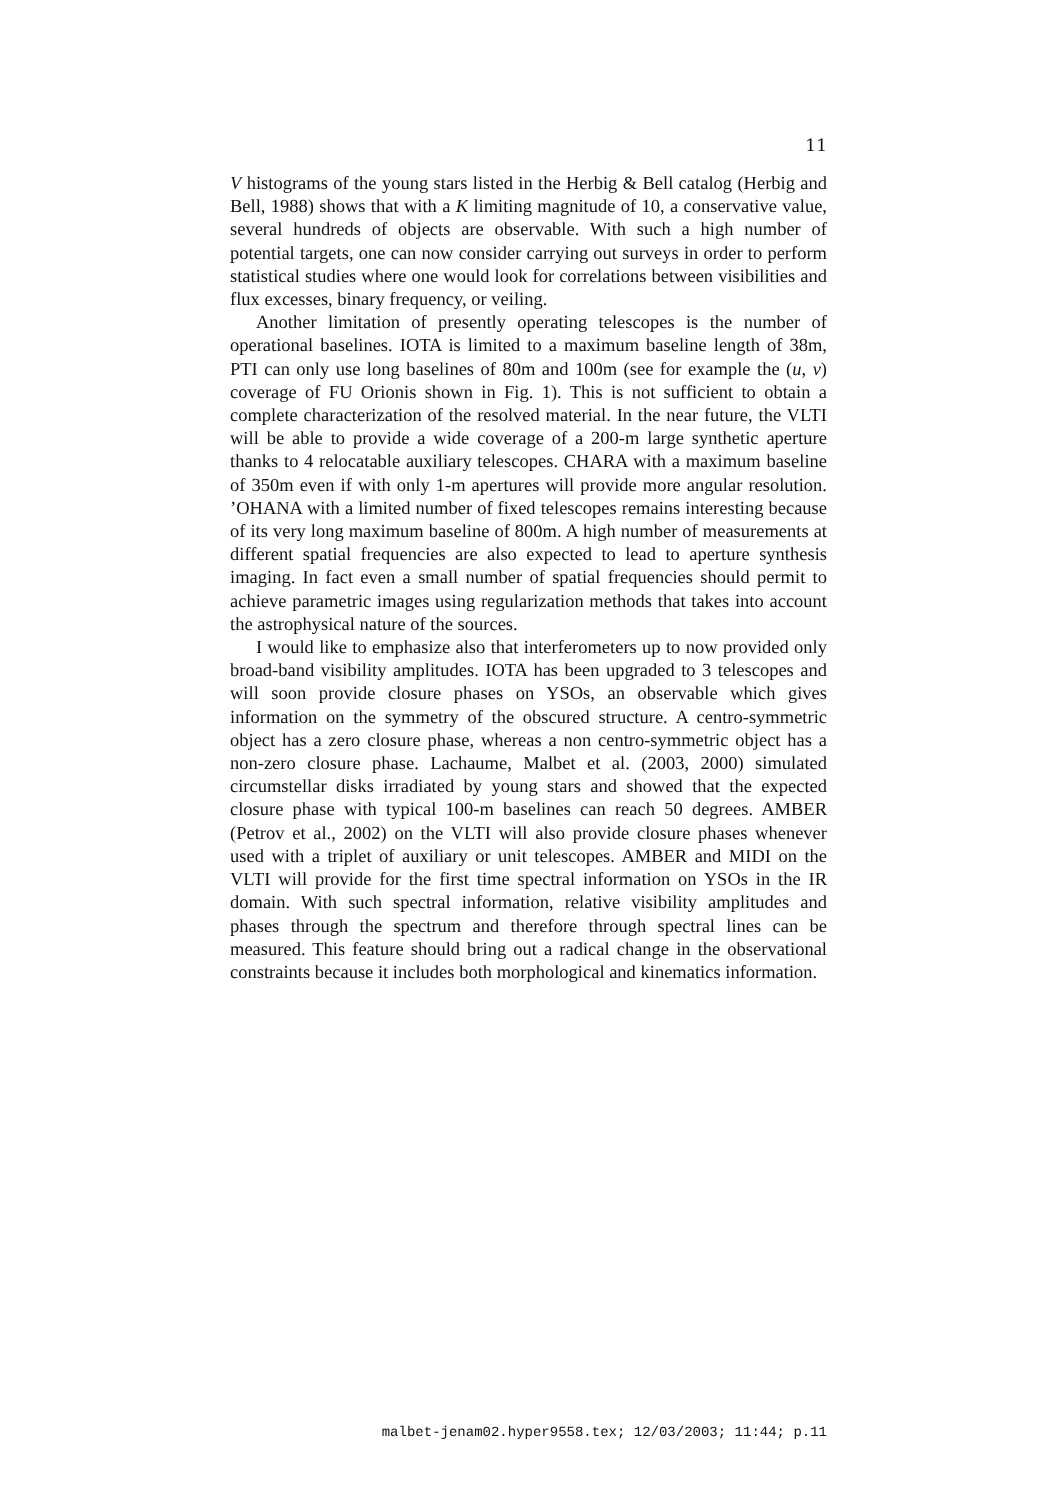11
V histograms of the young stars listed in the Herbig & Bell catalog (Herbig and Bell, 1988) shows that with a K limiting magnitude of 10, a conservative value, several hundreds of objects are observable. With such a high number of potential targets, one can now consider carrying out surveys in order to perform statistical studies where one would look for correlations between visibilities and flux excesses, binary frequency, or veiling.
Another limitation of presently operating telescopes is the number of operational baselines. IOTA is limited to a maximum baseline length of 38m, PTI can only use long baselines of 80m and 100m (see for example the (u, v) coverage of FU Orionis shown in Fig. 1). This is not sufficient to obtain a complete characterization of the resolved material. In the near future, the VLTI will be able to provide a wide coverage of a 200-m large synthetic aperture thanks to 4 relocatable auxiliary telescopes. CHARA with a maximum baseline of 350m even if with only 1-m apertures will provide more angular resolution. ’OHANA with a limited number of fixed telescopes remains interesting because of its very long maximum baseline of 800m. A high number of measurements at different spatial frequencies are also expected to lead to aperture synthesis imaging. In fact even a small number of spatial frequencies should permit to achieve parametric images using regularization methods that takes into account the astrophysical nature of the sources.
I would like to emphasize also that interferometers up to now provided only broad-band visibility amplitudes. IOTA has been upgraded to 3 telescopes and will soon provide closure phases on YSOs, an observable which gives information on the symmetry of the obscured structure. A centro-symmetric object has a zero closure phase, whereas a non centro-symmetric object has a non-zero closure phase. Lachaume, Malbet et al. (2003, 2000) simulated circumstellar disks irradiated by young stars and showed that the expected closure phase with typical 100-m baselines can reach 50 degrees. AMBER (Petrov et al., 2002) on the VLTI will also provide closure phases whenever used with a triplet of auxiliary or unit telescopes. AMBER and MIDI on the VLTI will provide for the first time spectral information on YSOs in the IR domain. With such spectral information, relative visibility amplitudes and phases through the spectrum and therefore through spectral lines can be measured. This feature should bring out a radical change in the observational constraints because it includes both morphological and kinematics information.
malbet-jenam02.hyper9558.tex; 12/03/2003; 11:44; p.11